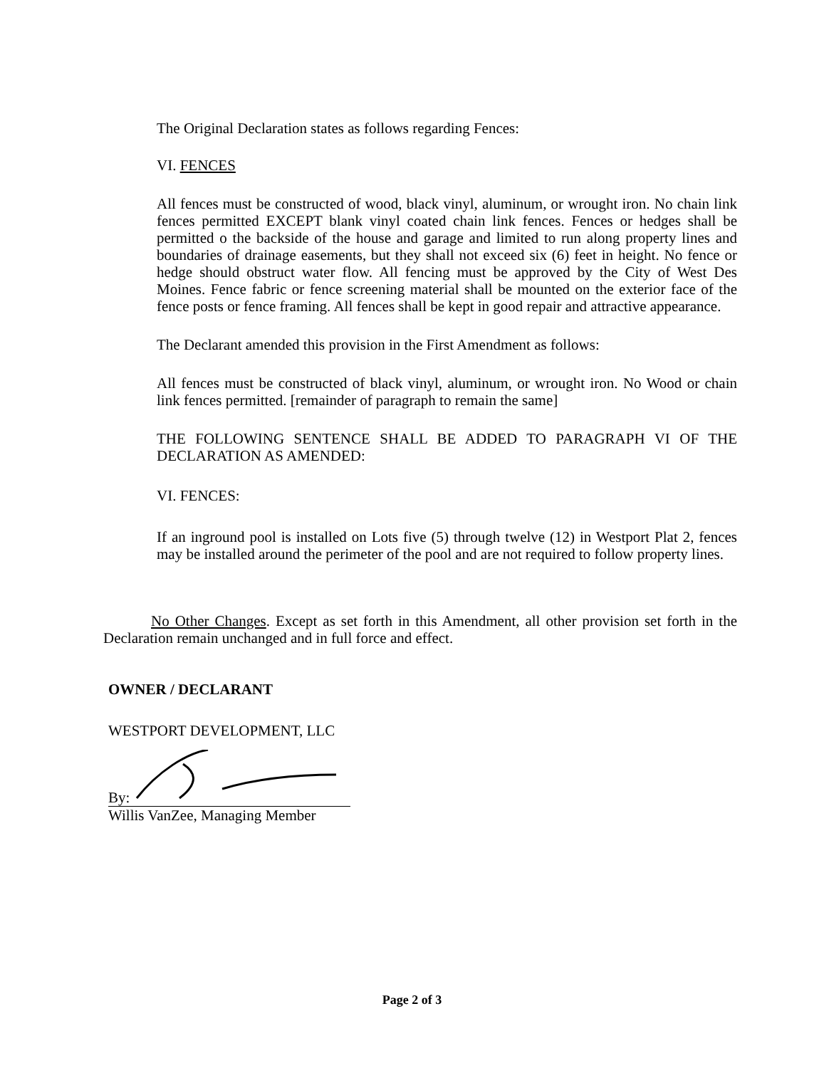The Original Declaration states as follows regarding Fences:
VI. FENCES
All fences must be constructed of wood, black vinyl, aluminum, or wrought iron. No chain link fences permitted EXCEPT blank vinyl coated chain link fences. Fences or hedges shall be permitted o the backside of the house and garage and limited to run along property lines and boundaries of drainage easements, but they shall not exceed six (6) feet in height. No fence or hedge should obstruct water flow. All fencing must be approved by the City of West Des Moines. Fence fabric or fence screening material shall be mounted on the exterior face of the fence posts or fence framing. All fences shall be kept in good repair and attractive appearance.
The Declarant amended this provision in the First Amendment as follows:
All fences must be constructed of black vinyl, aluminum, or wrought iron. No Wood or chain link fences permitted. [remainder of paragraph to remain the same]
THE FOLLOWING SENTENCE SHALL BE ADDED TO PARAGRAPH VI OF THE DECLARATION AS AMENDED:
VI. FENCES:
If an inground pool is installed on Lots five (5) through twelve (12) in Westport Plat 2, fences may be installed around the perimeter of the pool and are not required to follow property lines.
No Other Changes. Except as set forth in this Amendment, all other provision set forth in the Declaration remain unchanged and in full force and effect.
OWNER / DECLARANT
WESTPORT DEVELOPMENT, LLC
By:
Willis VanZee, Managing Member
Page 2 of 3